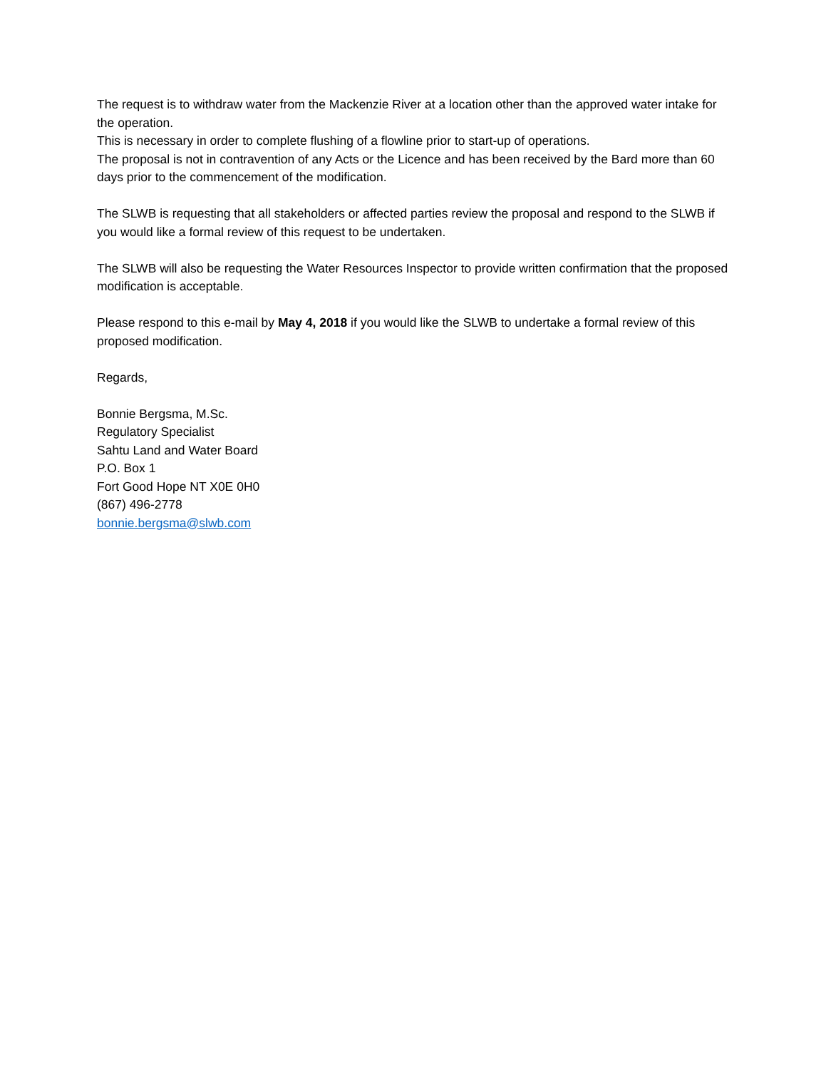The request is to withdraw water from the Mackenzie River at a location other than the approved water intake for the operation.
This is necessary in order to complete flushing of a flowline prior to start-up of operations.
The proposal is not in contravention of any Acts or the Licence and has been received by the Bard more than 60 days prior to the commencement of the modification.
The SLWB is requesting that all stakeholders or affected parties review the proposal and respond to the SLWB if you would like a formal review of this request to be undertaken.
The SLWB will also be requesting the Water Resources Inspector to provide written confirmation that the proposed modification is acceptable.
Please respond to this e-mail by May 4, 2018 if you would like the SLWB to undertake a formal review of this proposed modification.
Regards,
Bonnie Bergsma, M.Sc.
Regulatory Specialist
Sahtu Land and Water Board
P.O. Box 1
Fort Good Hope NT X0E 0H0
(867) 496-2778
bonnie.bergsma@slwb.com